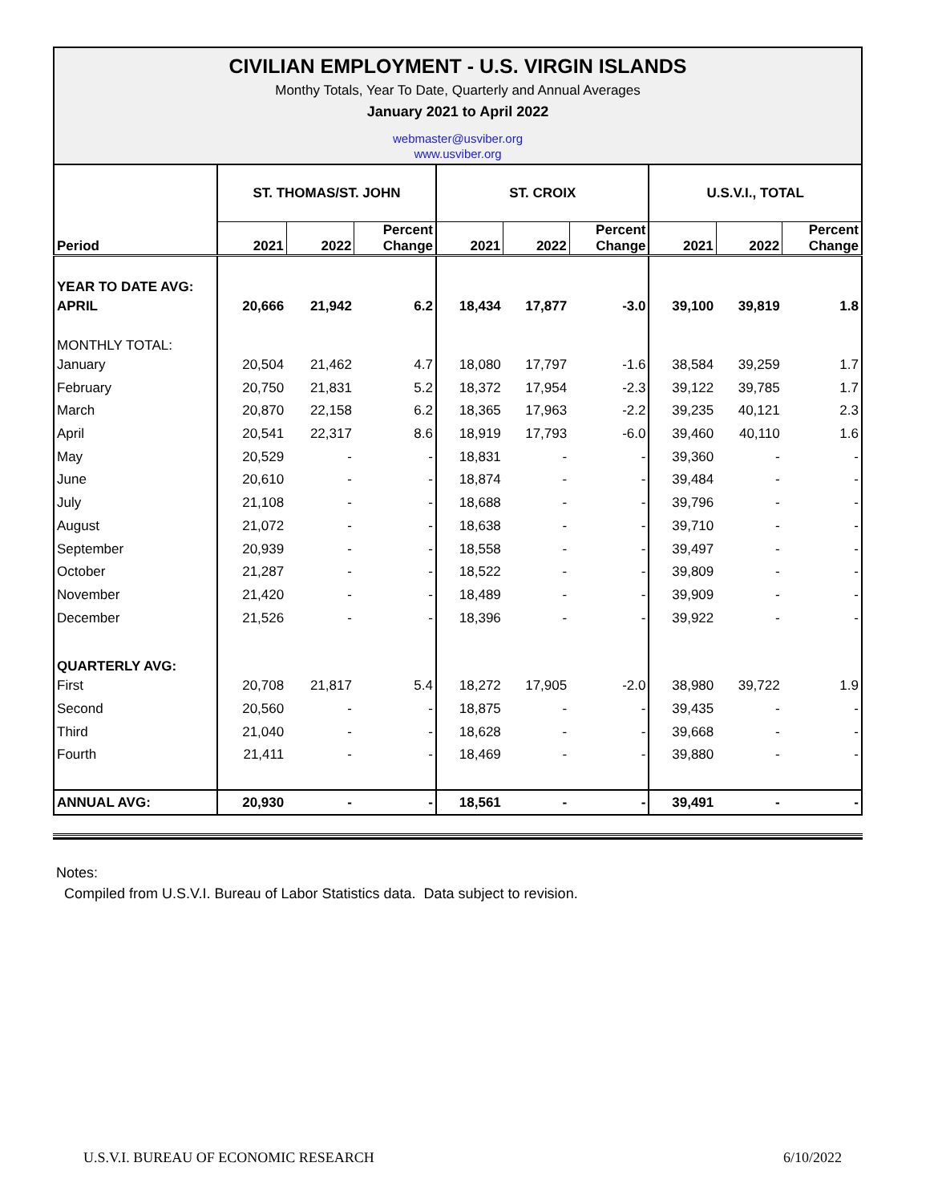CIVILIAN EMPLOYMENT - U.S. VIRGIN ISLANDS
Monthy Totals, Year To Date, Quarterly and Annual Averages
January 2021 to April 2022
webmaster@usviber.org
www.usviber.org
| Period | ST. THOMAS/ST. JOHN | | | ST. CROIX | | | U.S.V.I., TOTAL | | |
| --- | --- | --- | --- | --- | --- | --- | --- | --- | --- |
| | 2021 | 2022 | Percent Change | 2021 | 2022 | Percent Change | 2021 | 2022 | Percent Change |
| YEAR TO DATE AVG: | | | | | | | | | |
| APRIL | 20,666 | 21,942 | 6.2 | 18,434 | 17,877 | -3.0 | 39,100 | 39,819 | 1.8 |
| MONTHLY TOTAL: | | | | | | | | | |
| January | 20,504 | 21,462 | 4.7 | 18,080 | 17,797 | -1.6 | 38,584 | 39,259 | 1.7 |
| February | 20,750 | 21,831 | 5.2 | 18,372 | 17,954 | -2.3 | 39,122 | 39,785 | 1.7 |
| March | 20,870 | 22,158 | 6.2 | 18,365 | 17,963 | -2.2 | 39,235 | 40,121 | 2.3 |
| April | 20,541 | 22,317 | 8.6 | 18,919 | 17,793 | -6.0 | 39,460 | 40,110 | 1.6 |
| May | 20,529 | - | - | 18,831 | - | - | 39,360 | - | - |
| June | 20,610 | - | - | 18,874 | - | - | 39,484 | - | - |
| July | 21,108 | - | - | 18,688 | - | - | 39,796 | - | - |
| August | 21,072 | - | - | 18,638 | - | - | 39,710 | - | - |
| September | 20,939 | - | - | 18,558 | - | - | 39,497 | - | - |
| October | 21,287 | - | - | 18,522 | - | - | 39,809 | - | - |
| November | 21,420 | - | - | 18,489 | - | - | 39,909 | - | - |
| December | 21,526 | - | - | 18,396 | - | - | 39,922 | - | - |
| QUARTERLY AVG: | | | | | | | | | |
| First | 20,708 | 21,817 | 5.4 | 18,272 | 17,905 | -2.0 | 38,980 | 39,722 | 1.9 |
| Second | 20,560 | - | - | 18,875 | - | - | 39,435 | - | - |
| Third | 21,040 | - | - | 18,628 | - | - | 39,668 | - | - |
| Fourth | 21,411 | - | - | 18,469 | - | - | 39,880 | - | - |
| ANNUAL AVG: | 20,930 | - | - | 18,561 | - | - | 39,491 | - | - |
Notes:
Compiled from U.S.V.I. Bureau of Labor Statistics data. Data subject to revision.
U.S.V.I. BUREAU OF ECONOMIC RESEARCH
6/10/2022